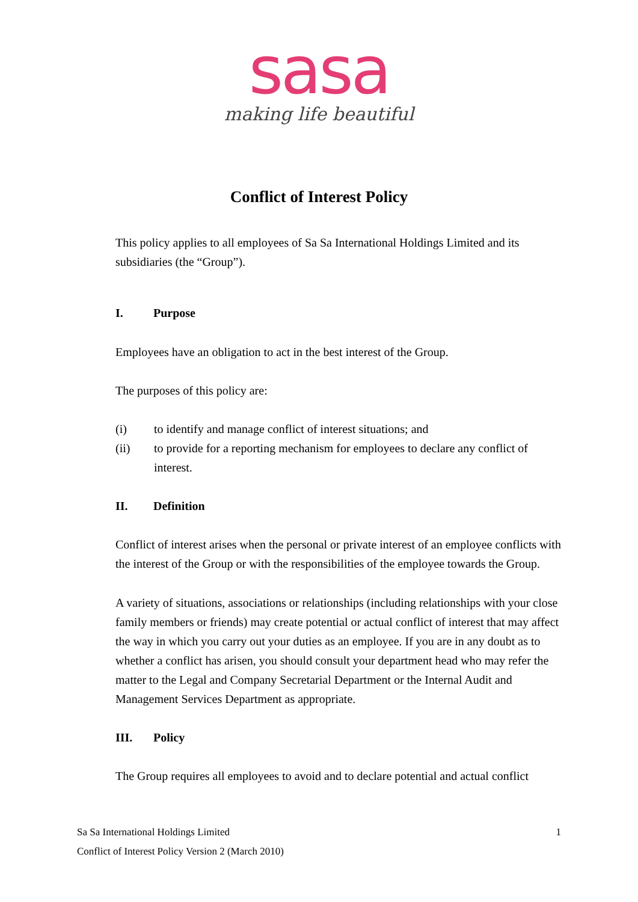sasa
making life beautiful
Conflict of Interest Policy
This policy applies to all employees of Sa Sa International Holdings Limited and its subsidiaries (the “Group”).
I. Purpose
Employees have an obligation to act in the best interest of the Group.
The purposes of this policy are:
(i) to identify and manage conflict of interest situations; and
(ii) to provide for a reporting mechanism for employees to declare any conflict of interest.
II. Definition
Conflict of interest arises when the personal or private interest of an employee conflicts with the interest of the Group or with the responsibilities of the employee towards the Group.
A variety of situations, associations or relationships (including relationships with your close family members or friends) may create potential or actual conflict of interest that may affect the way in which you carry out your duties as an employee. If you are in any doubt as to whether a conflict has arisen, you should consult your department head who may refer the matter to the Legal and Company Secretarial Department or the Internal Audit and Management Services Department as appropriate.
III. Policy
The Group requires all employees to avoid and to declare potential and actual conflict
Sa Sa International Holdings Limited
Conflict of Interest Policy Version 2 (March 2010)
1